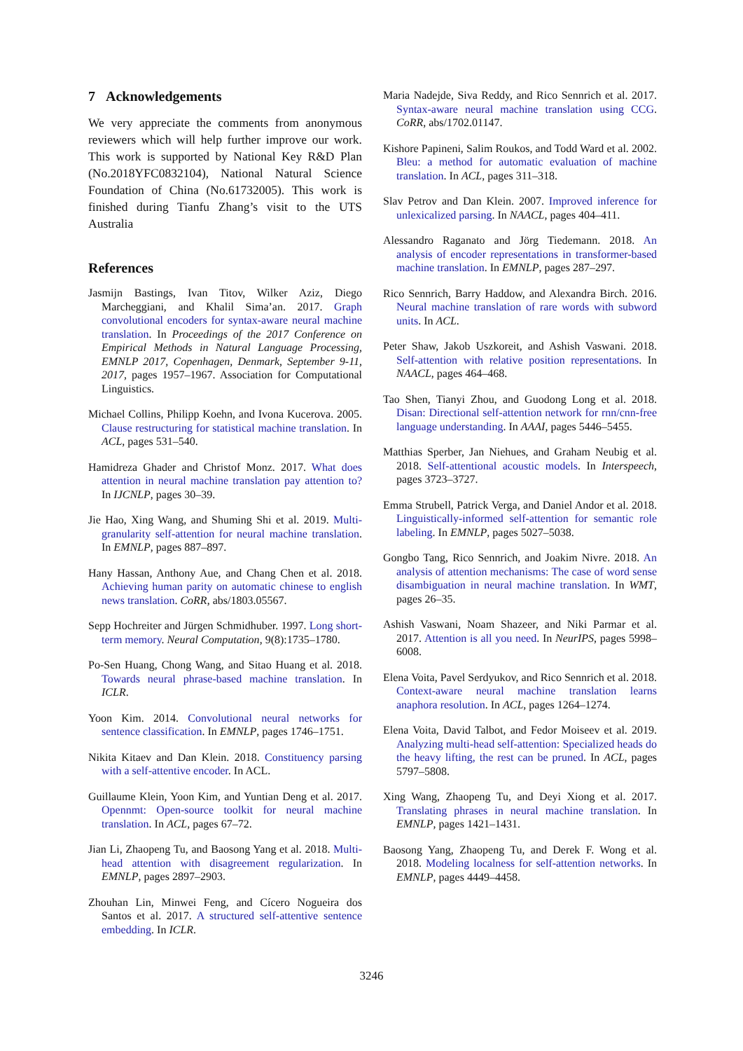7 Acknowledgements
We very appreciate the comments from anonymous reviewers which will help further improve our work. This work is supported by National Key R&D Plan (No.2018YFC0832104), National Natural Science Foundation of China (No.61732005). This work is finished during Tianfu Zhang’s visit to the UTS Australia
References
Jasmijn Bastings, Ivan Titov, Wilker Aziz, Diego Marcheggiani, and Khalil Sima’an. 2017. Graph convolutional encoders for syntax-aware neural machine translation. In Proceedings of the 2017 Conference on Empirical Methods in Natural Language Processing, EMNLP 2017, Copenhagen, Denmark, September 9-11, 2017, pages 1957–1967. Association for Computational Linguistics.
Michael Collins, Philipp Koehn, and Ivona Kucerova. 2005. Clause restructuring for statistical machine translation. In ACL, pages 531–540.
Hamidreza Ghader and Christof Monz. 2017. What does attention in neural machine translation pay attention to? In IJCNLP, pages 30–39.
Jie Hao, Xing Wang, and Shuming Shi et al. 2019. Multi-granularity self-attention for neural machine translation. In EMNLP, pages 887–897.
Hany Hassan, Anthony Aue, and Chang Chen et al. 2018. Achieving human parity on automatic chinese to english news translation. CoRR, abs/1803.05567.
Sepp Hochreiter and Jürgen Schmidhuber. 1997. Long short-term memory. Neural Computation, 9(8):1735–1780.
Po-Sen Huang, Chong Wang, and Sitao Huang et al. 2018. Towards neural phrase-based machine translation. In ICLR.
Yoon Kim. 2014. Convolutional neural networks for sentence classification. In EMNLP, pages 1746–1751.
Nikita Kitaev and Dan Klein. 2018. Constituency parsing with a self-attentive encoder. In ACL.
Guillaume Klein, Yoon Kim, and Yuntian Deng et al. 2017. Opennmt: Open-source toolkit for neural machine translation. In ACL, pages 67–72.
Jian Li, Zhaopeng Tu, and Baosong Yang et al. 2018. Multi-head attention with disagreement regularization. In EMNLP, pages 2897–2903.
Zhouhan Lin, Minwei Feng, and Cícero Nogueira dos Santos et al. 2017. A structured self-attentive sentence embedding. In ICLR.
Maria Nadejde, Siva Reddy, and Rico Sennrich et al. 2017. Syntax-aware neural machine translation using CCG. CoRR, abs/1702.01147.
Kishore Papineni, Salim Roukos, and Todd Ward et al. 2002. Bleu: a method for automatic evaluation of machine translation. In ACL, pages 311–318.
Slav Petrov and Dan Klein. 2007. Improved inference for unlexicalized parsing. In NAACL, pages 404–411.
Alessandro Raganato and Jörg Tiedemann. 2018. An analysis of encoder representations in transformer-based machine translation. In EMNLP, pages 287–297.
Rico Sennrich, Barry Haddow, and Alexandra Birch. 2016. Neural machine translation of rare words with subword units. In ACL.
Peter Shaw, Jakob Uszkoreit, and Ashish Vaswani. 2018. Self-attention with relative position representations. In NAACL, pages 464–468.
Tao Shen, Tianyi Zhou, and Guodong Long et al. 2018. Disan: Directional self-attention network for rnn/cnn-free language understanding. In AAAI, pages 5446–5455.
Matthias Sperber, Jan Niehues, and Graham Neubig et al. 2018. Self-attentional acoustic models. In Interspeech, pages 3723–3727.
Emma Strubell, Patrick Verga, and Daniel Andor et al. 2018. Linguistically-informed self-attention for semantic role labeling. In EMNLP, pages 5027–5038.
Gongbo Tang, Rico Sennrich, and Joakim Nivre. 2018. An analysis of attention mechanisms: The case of word sense disambiguation in neural machine translation. In WMT, pages 26–35.
Ashish Vaswani, Noam Shazeer, and Niki Parmar et al. 2017. Attention is all you need. In NeurIPS, pages 5998–6008.
Elena Voita, Pavel Serdyukov, and Rico Sennrich et al. 2018. Context-aware neural machine translation learns anaphora resolution. In ACL, pages 1264–1274.
Elena Voita, David Talbot, and Fedor Moiseev et al. 2019. Analyzing multi-head self-attention: Specialized heads do the heavy lifting, the rest can be pruned. In ACL, pages 5797–5808.
Xing Wang, Zhaopeng Tu, and Deyi Xiong et al. 2017. Translating phrases in neural machine translation. In EMNLP, pages 1421–1431.
Baosong Yang, Zhaopeng Tu, and Derek F. Wong et al. 2018. Modeling localness for self-attention networks. In EMNLP, pages 4449–4458.
3246